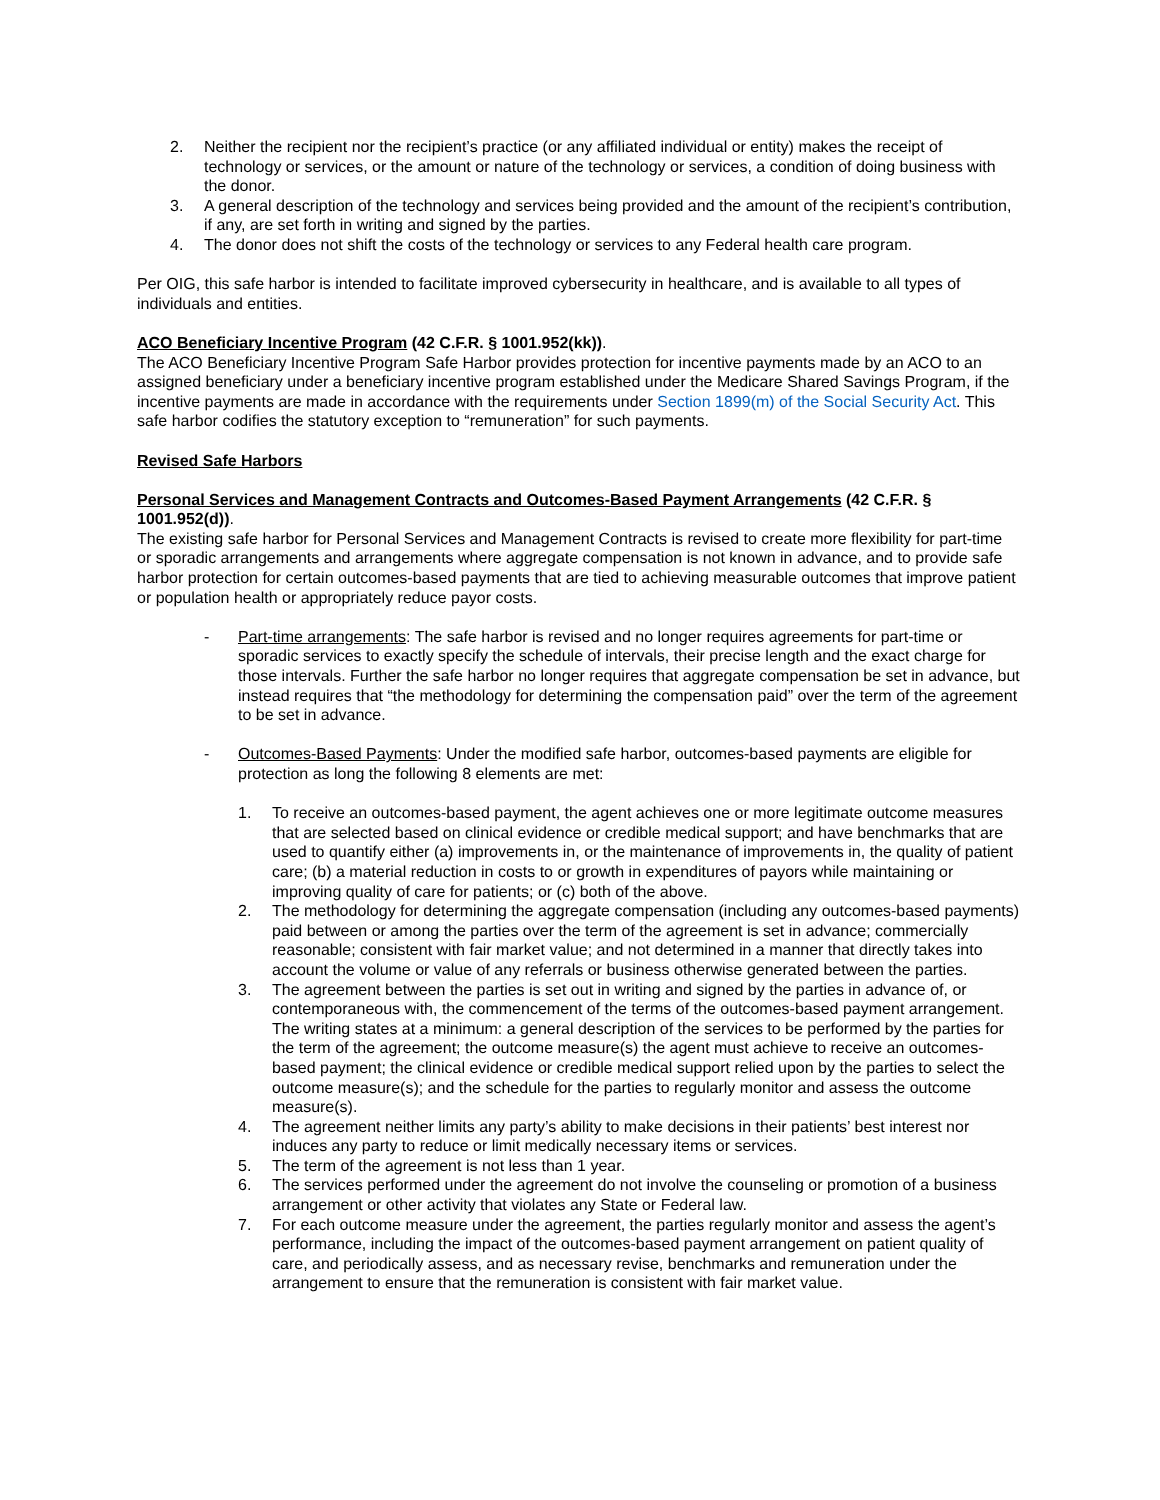2. Neither the recipient nor the recipient’s practice (or any affiliated individual or entity) makes the receipt of technology or services, or the amount or nature of the technology or services, a condition of doing business with the donor.
3. A general description of the technology and services being provided and the amount of the recipient’s contribution, if any, are set forth in writing and signed by the parties.
4. The donor does not shift the costs of the technology or services to any Federal health care program.
Per OIG, this safe harbor is intended to facilitate improved cybersecurity in healthcare, and is available to all types of individuals and entities.
ACO Beneficiary Incentive Program (42 C.F.R. § 1001.952(kk)).
The ACO Beneficiary Incentive Program Safe Harbor provides protection for incentive payments made by an ACO to an assigned beneficiary under a beneficiary incentive program established under the Medicare Shared Savings Program, if the incentive payments are made in accordance with the requirements under Section 1899(m) of the Social Security Act. This safe harbor codifies the statutory exception to “remuneration” for such payments.
Revised Safe Harbors
Personal Services and Management Contracts and Outcomes-Based Payment Arrangements (42 C.F.R. § 1001.952(d)).
The existing safe harbor for Personal Services and Management Contracts is revised to create more flexibility for part-time or sporadic arrangements and arrangements where aggregate compensation is not known in advance, and to provide safe harbor protection for certain outcomes-based payments that are tied to achieving measurable outcomes that improve patient or population health or appropriately reduce payor costs.
- Part-time arrangements: The safe harbor is revised and no longer requires agreements for part-time or sporadic services to exactly specify the schedule of intervals, their precise length and the exact charge for those intervals. Further the safe harbor no longer requires that aggregate compensation be set in advance, but instead requires that “the methodology for determining the compensation paid” over the term of the agreement to be set in advance.
- Outcomes-Based Payments: Under the modified safe harbor, outcomes-based payments are eligible for protection as long the following 8 elements are met:
1. To receive an outcomes-based payment, the agent achieves one or more legitimate outcome measures that are selected based on clinical evidence or credible medical support; and have benchmarks that are used to quantify either (a) improvements in, or the maintenance of improvements in, the quality of patient care; (b) a material reduction in costs to or growth in expenditures of payors while maintaining or improving quality of care for patients; or (c) both of the above.
2. The methodology for determining the aggregate compensation (including any outcomes-based payments) paid between or among the parties over the term of the agreement is set in advance; commercially reasonable; consistent with fair market value; and not determined in a manner that directly takes into account the volume or value of any referrals or business otherwise generated between the parties.
3. The agreement between the parties is set out in writing and signed by the parties in advance of, or contemporaneous with, the commencement of the terms of the outcomes-based payment arrangement. The writing states at a minimum: a general description of the services to be performed by the parties for the term of the agreement; the outcome measure(s) the agent must achieve to receive an outcomes-based payment; the clinical evidence or credible medical support relied upon by the parties to select the outcome measure(s); and the schedule for the parties to regularly monitor and assess the outcome measure(s).
4. The agreement neither limits any party’s ability to make decisions in their patients’ best interest nor induces any party to reduce or limit medically necessary items or services.
5. The term of the agreement is not less than 1 year.
6. The services performed under the agreement do not involve the counseling or promotion of a business arrangement or other activity that violates any State or Federal law.
7. For each outcome measure under the agreement, the parties regularly monitor and assess the agent’s performance, including the impact of the outcomes-based payment arrangement on patient quality of care, and periodically assess, and as necessary revise, benchmarks and remuneration under the arrangement to ensure that the remuneration is consistent with fair market value.